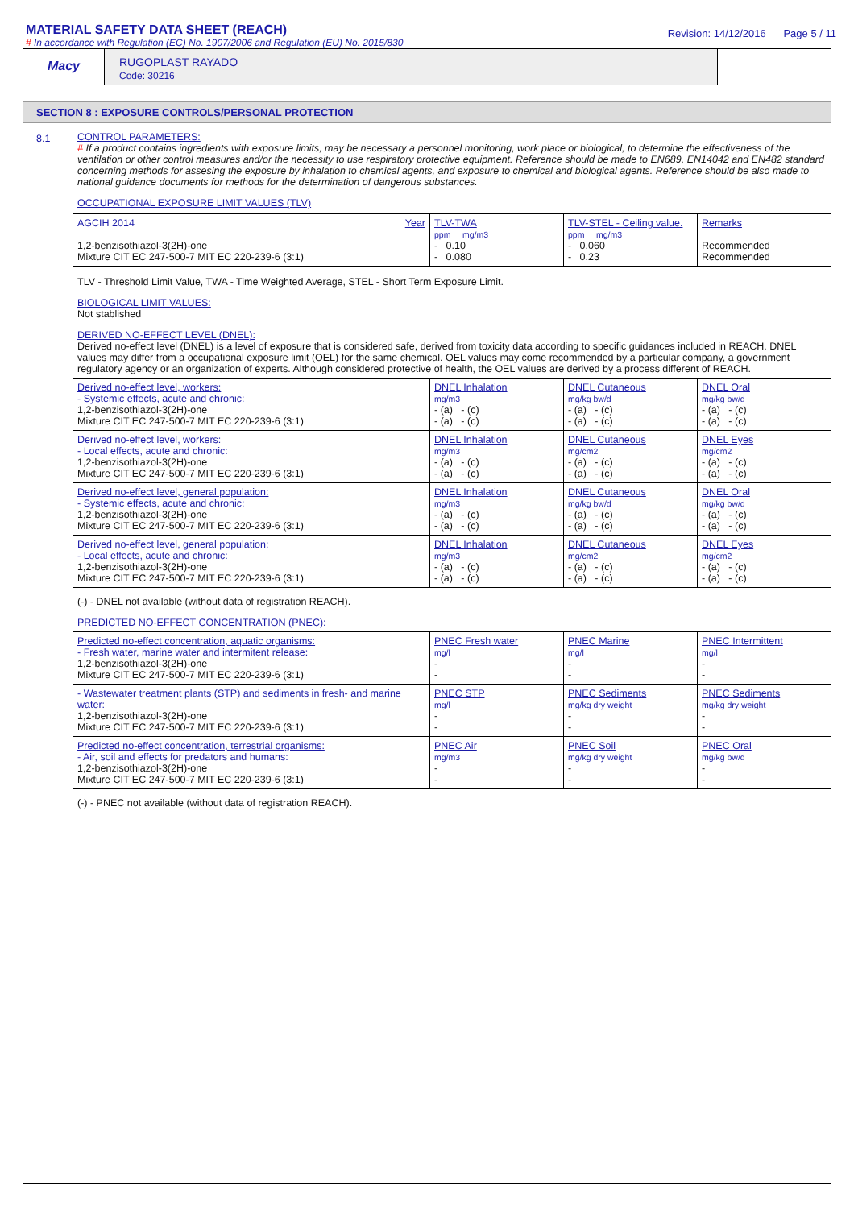MATERIAL SAFETY DATA SHEET (REACH)
# In accordance with Regulation (EC) No. 1907/2006 and Regulation (EU) No. 2015/830
Revision: 14/12/2016 Page 5 / 11
Macy
RUGOPLAST RAYADO
Code: 30216
SECTION 8 : EXPOSURE CONTROLS/PERSONAL PROTECTION
8.1 CONTROL PARAMETERS:
# If a product contains ingredients with exposure limits, may be necessary a personnel monitoring, work place or biological, to determine the effectiveness of the ventilation or other control measures and/or the necessity to use respiratory protective equipment. Reference should be made to EN689, EN14042 and EN482 standard concerning methods for assesing the exposure by inhalation to chemical agents, and exposure to chemical and biological agents. Reference should be also made to national guidance documents for methods for the determination of dangerous substances.
OCCUPATIONAL EXPOSURE LIMIT VALUES (TLV)
| AGCIH 2014 Year 1,2-benzisothiazol-3(2H)-one Mixture CIT EC 247-500-7 MIT EC 220-239-6 (3:1) | TLV-TWA ppm mg/m3 - 0.10 - 0.080 | TLV-STEL - Ceiling value. ppm mg/m3 - 0.060 - 0.23 | Remarks Recommended Recommended |
| TLV - Threshold Limit Value, TWA - Time Weighted Average, STEL - Short Term Exposure Limit. BIOLOGICAL LIMIT VALUES: Not stablished DERIVED NO-EFFECT LEVEL (DNEL): Derived no-effect level (DNEL) is a level of exposure that is considered safe, derived from toxicity data according to specific guidances included in REACH. DNEL values may differ from a occupational exposure limit (OEL) for the same chemical. OEL values may come recommended by a particular company, a government regulatory agency or an organization of experts. Although considered protective of health, the OEL values are derived by a process different of REACH. | | | |
| Derived no-effect level, workers: - Systemic effects, acute and chronic: 1,2-benzisothiazol-3(2H)-one Mixture CIT EC 247-500-7 MIT EC 220-239-6 (3:1) | DNEL Inhalation mg/m3 - (a) - (c) - (a) - (c) | DNEL Cutaneous mg/kg bw/d - (a) - (c) - (a) - (c) | DNEL Oral mg/kg bw/d - (a) - (c) - (a) - (c) |
| Derived no-effect level, workers: - Local effects, acute and chronic: 1,2-benzisothiazol-3(2H)-one Mixture CIT EC 247-500-7 MIT EC 220-239-6 (3:1) | DNEL Inhalation mg/m3 - (a) - (c) - (a) - (c) | DNEL Cutaneous mg/cm2 - (a) - (c) - (a) - (c) | DNEL Eyes mg/cm2 - (a) - (c) - (a) - (c) |
| Derived no-effect level, general population: - Systemic effects, acute and chronic: 1,2-benzisothiazol-3(2H)-one Mixture CIT EC 247-500-7 MIT EC 220-239-6 (3:1) | DNEL Inhalation mg/m3 - (a) - (c) - (a) - (c) | DNEL Cutaneous mg/kg bw/d - (a) - (c) - (a) - (c) | DNEL Oral mg/kg bw/d - (a) - (c) - (a) - (c) |
| Derived no-effect level, general population: - Local effects, acute and chronic: 1,2-benzisothiazol-3(2H)-one Mixture CIT EC 247-500-7 MIT EC 220-239-6 (3:1) | DNEL Inhalation mg/m3 - (a) - (c) - (a) - (c) | DNEL Cutaneous mg/cm2 - (a) - (c) - (a) - (c) | DNEL Eyes mg/cm2 - (a) - (c) - (a) - (c) |
| (-) - DNEL not available (without data of registration REACH). PREDICTED NO-EFFECT CONCENTRATION (PNEC): | | | |
| Predicted no-effect concentration, aquatic organisms: - Fresh water, marine water and intermitent release: 1,2-benzisothiazol-3(2H)-one Mixture CIT EC 247-500-7 MIT EC 220-239-6 (3:1) | PNEC Fresh water mg/l - - | PNEC Marine mg/l - - | PNEC Intermittent mg/l - - |
| - Wastewater treatment plants (STP) and sediments in fresh- and marine water: 1,2-benzisothiazol-3(2H)-one Mixture CIT EC 247-500-7 MIT EC 220-239-6 (3:1) | PNEC STP mg/l - - | PNEC Sediments mg/kg dry weight - - | PNEC Sediments mg/kg dry weight - - |
| Predicted no-effect concentration, terrestrial organisms: - Air, soil and effects for predators and humans: 1,2-benzisothiazol-3(2H)-one Mixture CIT EC 247-500-7 MIT EC 220-239-6 (3:1) | PNEC Air mg/m3 - - | PNEC Soil mg/kg dry weight - - | PNEC Oral mg/kg bw/d - - |
| (-) - PNEC not available (without data of registration REACH). | | | |